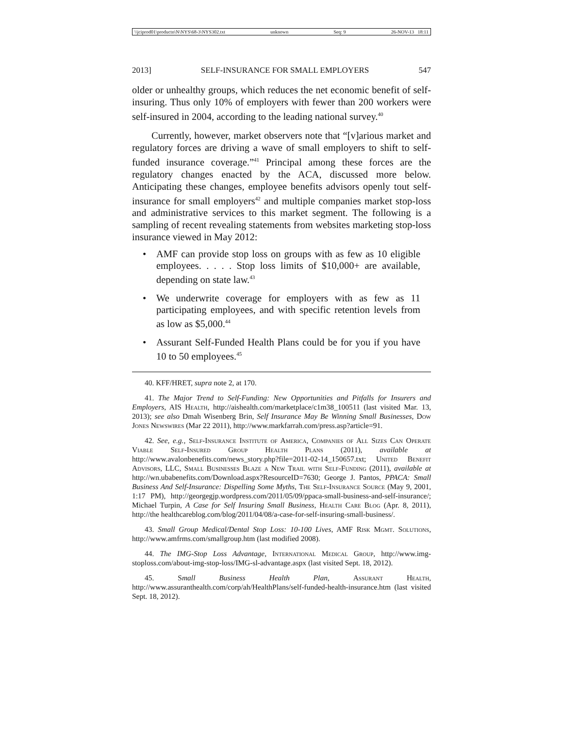\\jciprod01\productn\N\NYS\68-3\NYS302.txt unknown Seq: 9 26-NOV-13 18:11
2013] SELF-INSURANCE FOR SMALL EMPLOYERS 547
older or unhealthy groups, which reduces the net economic benefit of self-insuring. Thus only 10% of employers with fewer than 200 workers were self-insured in 2004, according to the leading national survey.<sup>40</sup>
Currently, however, market observers note that “[v]arious market and regulatory forces are driving a wave of small employers to shift to self-funded insurance coverage.”<sup>41</sup> Principal among these forces are the regulatory changes enacted by the ACA, discussed more below. Anticipating these changes, employee benefits advisors openly tout self-insurance for small employers<sup>42</sup> and multiple companies market stop-loss and administrative services to this market segment. The following is a sampling of recent revealing statements from websites marketing stop-loss insurance viewed in May 2012:
• AMF can provide stop loss on groups with as few as 10 eligible employees. . . . . Stop loss limits of $10,000+ are available, depending on state law.<sup>43</sup>
• We underwrite coverage for employers with as few as 11 participating employees, and with specific retention levels from as low as $5,000.<sup>44</sup>
• Assurant Self-Funded Health Plans could be for you if you have 10 to 50 employees.<sup>45</sup>
40. KFF/HRET, supra note 2, at 170.
41. The Major Trend to Self-Funding: New Opportunities and Pitfalls for Insurers and Employers, AIS Health, http://aishealth.com/marketplace/c1m38_100511 (last visited Mar. 13, 2013); see also Dmah Wisenberg Brin, Self Insurance May Be Winning Small Businesses, Dow Jones Newswires (Mar 22 2011), http://www.markfarrah.com/press.asp?article=91.
42. See, e.g., Self-Insurance Institute of America, Companies of All Sizes Can Operate Viable Self-Insured Group Health Plans (2011), available at http://www.avalonbenefits.com/news_story.php?file=2011-02-14_150657.txt; United Benefit Advisors, LLC, Small Businesses Blaze a New Trail with Self-Funding (2011), available at http://wn.ubabenefits.com/Download.aspx?ResourceID=7630; George J. Pantos, PPACA: Small Business And Self-Insurance: Dispelling Some Myths, The Self-Insurance Source (May 9, 2001, 1:17 PM), http://georgegjp.wordpress.com/2011/05/09/ppaca-small-business-and-self-insurance/; Michael Turpin, A Case for Self Insuring Small Business, Health Care Blog (Apr. 8, 2011), http://the healthcareblog.com/blog/2011/04/08/a-case-for-self-insuring-small-business/.
43. Small Group Medical/Dental Stop Loss: 10-100 Lives, AMF Risk Mgmt. Solutions, http://www.amfrms.com/smallgroup.htm (last modified 2008).
44. The IMG-Stop Loss Advantage, International Medical Group, http://www.img-stoploss.com/about-img-stop-loss/IMG-sl-advantage.aspx (last visited Sept. 18, 2012).
45. Small Business Health Plan, Assurant Health, http://www.assuranthealth.com/corp/ah/HealthPlans/self-funded-health-insurance.htm (last visited Sept. 18, 2012).